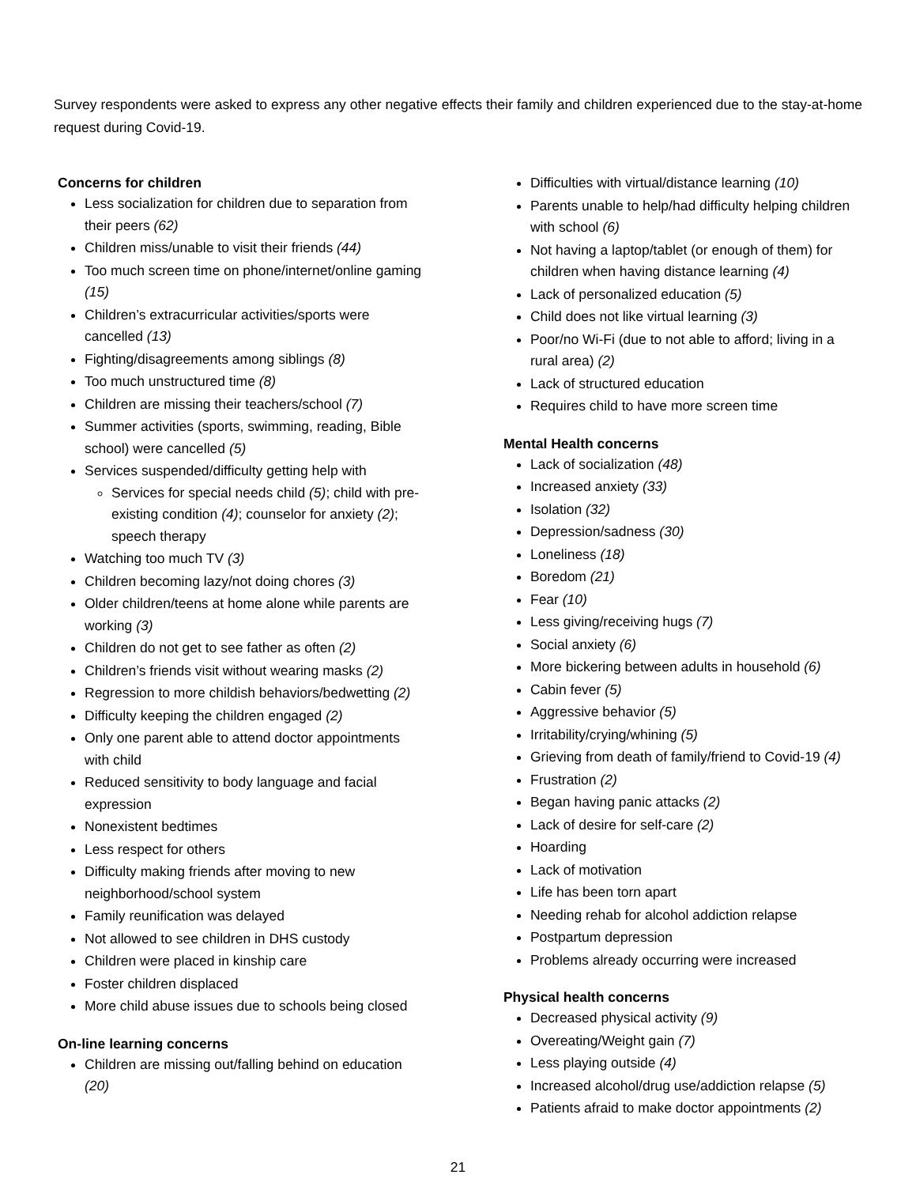Survey respondents were asked to express any other negative effects their family and children experienced due to the stay-at-home request during Covid-19.
Concerns for children
Less socialization for children due to separation from their peers (62)
Children miss/unable to visit their friends (44)
Too much screen time on phone/internet/online gaming (15)
Children’s extracurricular activities/sports were cancelled (13)
Fighting/disagreements among siblings (8)
Too much unstructured time (8)
Children are missing their teachers/school (7)
Summer activities (sports, swimming, reading, Bible school) were cancelled (5)
Services suspended/difficulty getting help with
Services for special needs child (5); child with pre-existing condition (4); counselor for anxiety (2); speech therapy
Watching too much TV (3)
Children becoming lazy/not doing chores (3)
Older children/teens at home alone while parents are working (3)
Children do not get to see father as often (2)
Children’s friends visit without wearing masks (2)
Regression to more childish behaviors/bedwetting (2)
Difficulty keeping the children engaged (2)
Only one parent able to attend doctor appointments with child
Reduced sensitivity to body language and facial expression
Nonexistent bedtimes
Less respect for others
Difficulty making friends after moving to new neighborhood/school system
Family reunification was delayed
Not allowed to see children in DHS custody
Children were placed in kinship care
Foster children displaced
More child abuse issues due to schools being closed
On-line learning concerns
Children are missing out/falling behind on education (20)
Difficulties with virtual/distance learning (10)
Parents unable to help/had difficulty helping children with school (6)
Not having a laptop/tablet (or enough of them) for children when having distance learning (4)
Lack of personalized education (5)
Child does not like virtual learning (3)
Poor/no Wi-Fi (due to not able to afford; living in a rural area) (2)
Lack of structured education
Requires child to have more screen time
Mental Health concerns
Lack of socialization (48)
Increased anxiety (33)
Isolation (32)
Depression/sadness (30)
Loneliness (18)
Boredom (21)
Fear (10)
Less giving/receiving hugs (7)
Social anxiety (6)
More bickering between adults in household (6)
Cabin fever (5)
Aggressive behavior (5)
Irritability/crying/whining (5)
Grieving from death of family/friend to Covid-19 (4)
Frustration (2)
Began having panic attacks (2)
Lack of desire for self-care (2)
Hoarding
Lack of motivation
Life has been torn apart
Needing rehab for alcohol addiction relapse
Postpartum depression
Problems already occurring were increased
Physical health concerns
Decreased physical activity (9)
Overeating/Weight gain (7)
Less playing outside (4)
Increased alcohol/drug use/addiction relapse (5)
Patients afraid to make doctor appointments (2)
21